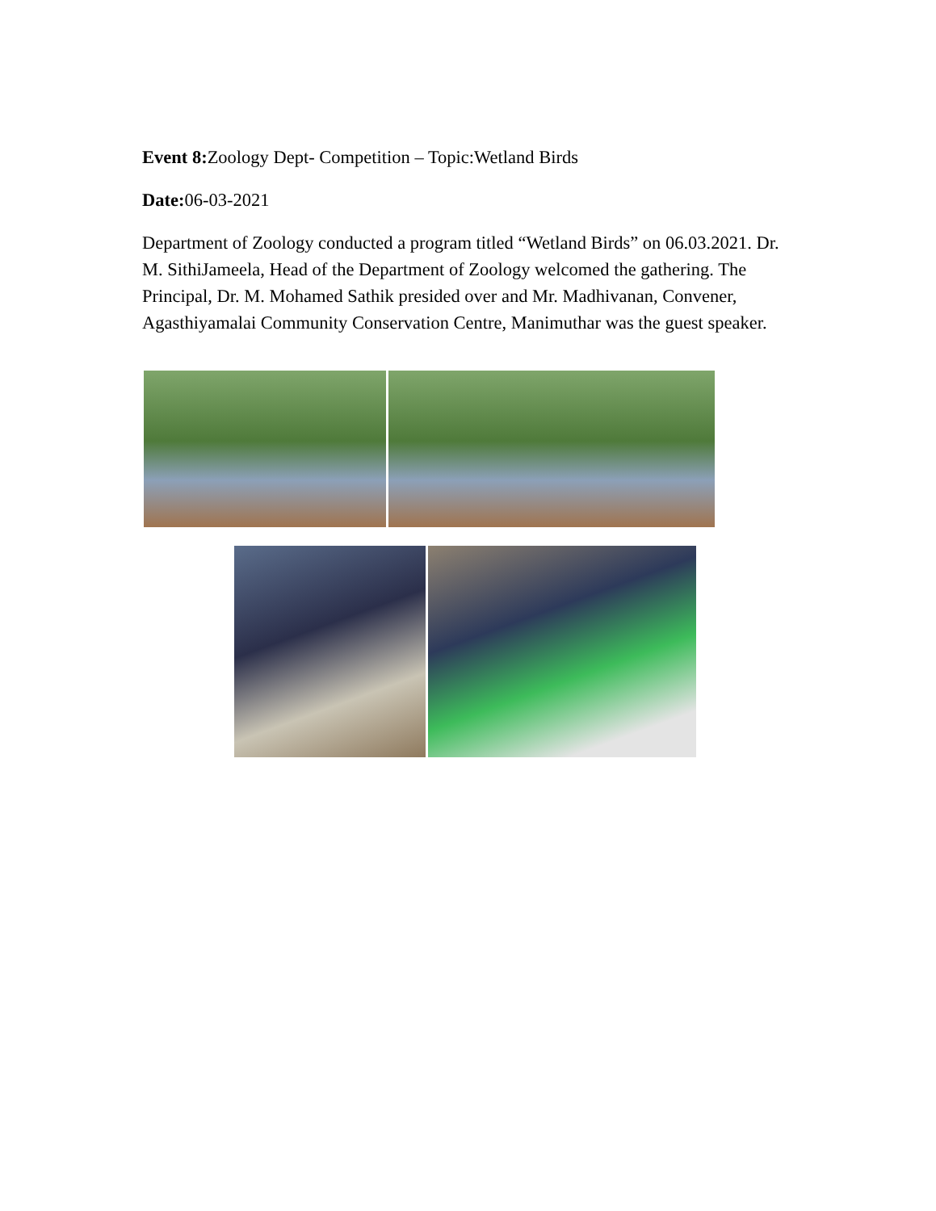Event 8: Zoology Dept- Competition – Topic:Wetland Birds
Date: 06-03-2021
Department of Zoology conducted a program titled “Wetland Birds” on 06.03.2021. Dr. M. SithiJameela, Head of the Department of Zoology welcomed the gathering. The Principal, Dr. M. Mohamed Sathik presided over and Mr. Madhivanan, Convener, Agasthiyamalai Community Conservation Centre, Manimuthar was the guest speaker.